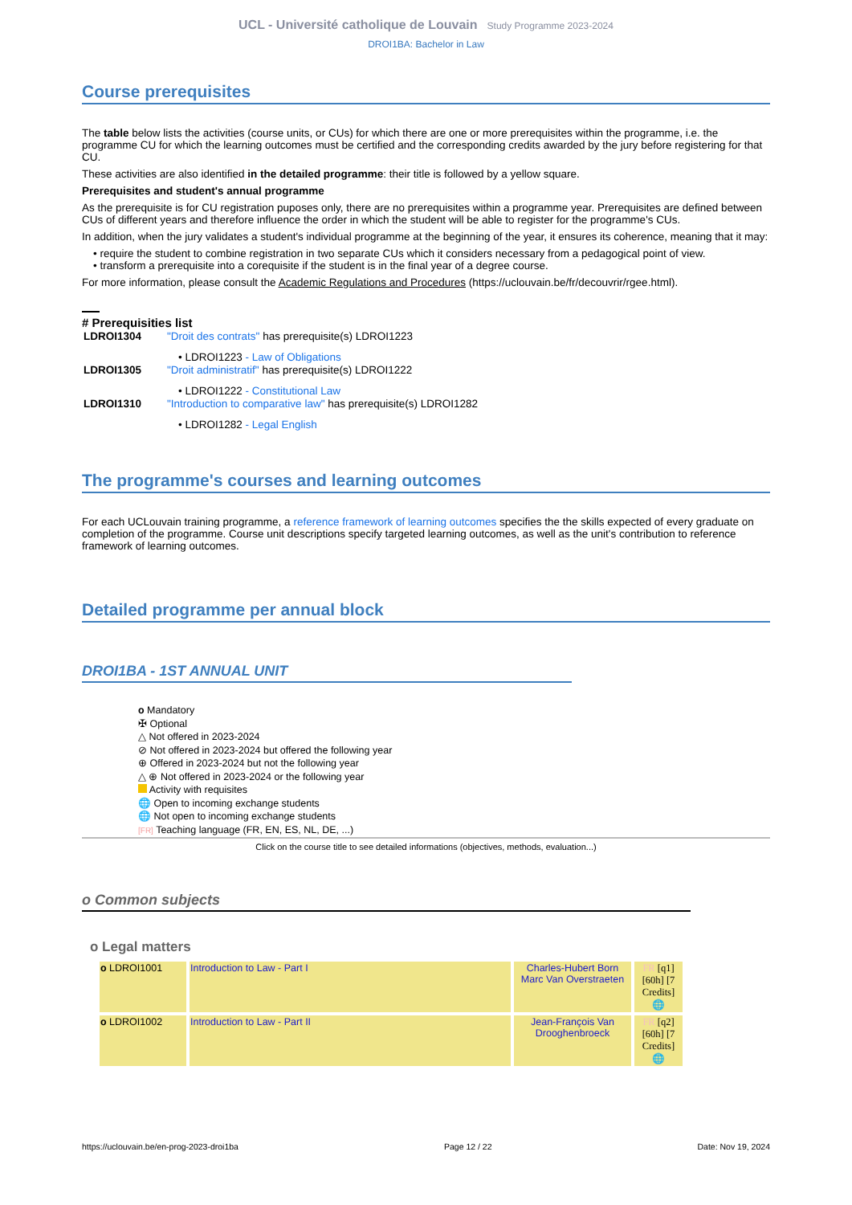UCL - Université catholique de Louvain Study Programme 2023-2024
DROI1BA: Bachelor in Law
Course prerequisites
The table below lists the activities (course units, or CUs) for which there are one or more prerequisites within the programme, i.e. the programme CU for which the learning outcomes must be certified and the corresponding credits awarded by the jury before registering for that CU.
These activities are also identified in the detailed programme: their title is followed by a yellow square.
Prerequisites and student's annual programme
As the prerequisite is for CU registration puposes only, there are no prerequisites within a programme year. Prerequisites are defined between CUs of different years and therefore influence the order in which the student will be able to register for the programme's CUs.
In addition, when the jury validates a student's individual programme at the beginning of the year, it ensures its coherence, meaning that it may:
• require the student to combine registration in two separate CUs which it considers necessary from a pedagogical point of view.
• transform a prerequisite into a corequisite if the student is in the final year of a degree course.
For more information, please consult the Academic Regulations and Procedures (https://uclouvain.be/fr/decouvrir/rgee.html).
# Prerequisities list
| LDROI1304 | "Droit des contrats" has prerequisite(s) LDROI1223 |
| | • LDROI1223 - Law of Obligations |
| LDROI1305 | "Droit administratif" has prerequisite(s) LDROI1222 |
| | • LDROI1222 - Constitutional Law |
| LDROI1310 | "Introduction to comparative law" has prerequisite(s) LDROI1282 |
| | • LDROI1282 - Legal English |
The programme's courses and learning outcomes
For each UCLouvain training programme, a reference framework of learning outcomes specifies the the skills expected of every graduate on completion of the programme. Course unit descriptions specify targeted learning outcomes, as well as the unit's contribution to reference framework of learning outcomes.
Detailed programme per annual block
DROI1BA - 1ST ANNUAL UNIT
o Mandatory
✠ Optional
△ Not offered in 2023-2024
⊘ Not offered in 2023-2024 but offered the following year
⊕ Offered in 2023-2024 but not the following year
△ ⊕ Not offered in 2023-2024 or the following year
Activity with requisites
🌐 Open to incoming exchange students
🌐 Not open to incoming exchange students
[FR] Teaching language (FR, EN, ES, NL, DE, ...)
Click on the course title to see detailed informations (objectives, methods, evaluation...)
o Common subjects
o Legal matters
| o LDROI1001 | Introduction to Law - Part I | Charles-Hubert Born Marc Van Overstraeten | FR [q1] [60h] [7 Credits] 🌐 |
| o LDROI1002 | Introduction to Law - Part II | Jean-François Van Drooghenbroeck | FR [q2] [60h] [7 Credits] 🌐 |
https://uclouvain.be/en-prog-2023-droi1ba Page 12 / 22 Date: Nov 19, 2024